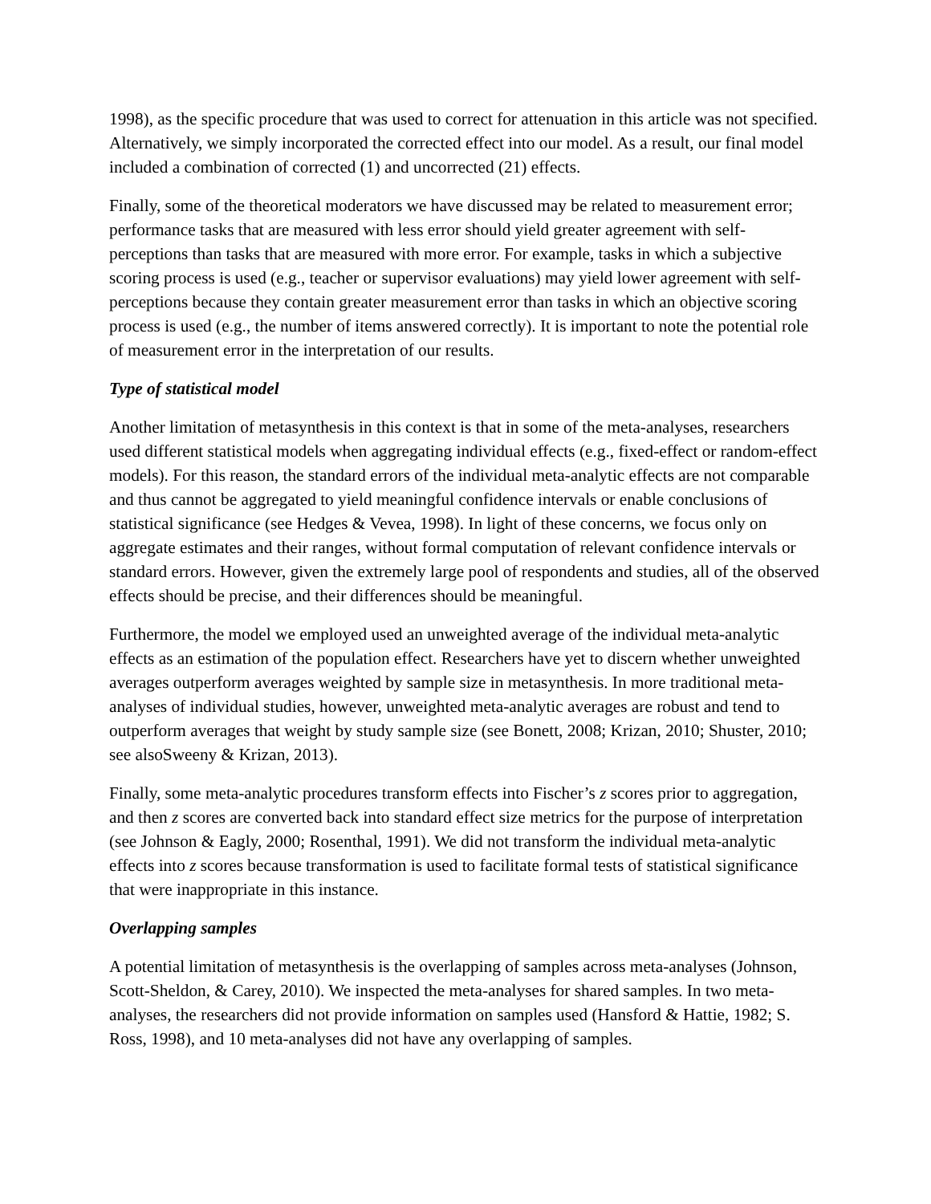1998), as the specific procedure that was used to correct for attenuation in this article was not specified. Alternatively, we simply incorporated the corrected effect into our model. As a result, our final model included a combination of corrected (1) and uncorrected (21) effects.
Finally, some of the theoretical moderators we have discussed may be related to measurement error; performance tasks that are measured with less error should yield greater agreement with self-perceptions than tasks that are measured with more error. For example, tasks in which a subjective scoring process is used (e.g., teacher or supervisor evaluations) may yield lower agreement with self-perceptions because they contain greater measurement error than tasks in which an objective scoring process is used (e.g., the number of items answered correctly). It is important to note the potential role of measurement error in the interpretation of our results.
Type of statistical model
Another limitation of metasynthesis in this context is that in some of the meta-analyses, researchers used different statistical models when aggregating individual effects (e.g., fixed-effect or random-effect models). For this reason, the standard errors of the individual meta-analytic effects are not comparable and thus cannot be aggregated to yield meaningful confidence intervals or enable conclusions of statistical significance (see Hedges & Vevea, 1998). In light of these concerns, we focus only on aggregate estimates and their ranges, without formal computation of relevant confidence intervals or standard errors. However, given the extremely large pool of respondents and studies, all of the observed effects should be precise, and their differences should be meaningful.
Furthermore, the model we employed used an unweighted average of the individual meta-analytic effects as an estimation of the population effect. Researchers have yet to discern whether unweighted averages outperform averages weighted by sample size in metasynthesis. In more traditional meta-analyses of individual studies, however, unweighted meta-analytic averages are robust and tend to outperform averages that weight by study sample size (see Bonett, 2008; Krizan, 2010; Shuster, 2010; see alsoSweeny & Krizan, 2013).
Finally, some meta-analytic procedures transform effects into Fischer’s z scores prior to aggregation, and then z scores are converted back into standard effect size metrics for the purpose of interpretation (see Johnson & Eagly, 2000; Rosenthal, 1991). We did not transform the individual meta-analytic effects into z scores because transformation is used to facilitate formal tests of statistical significance that were inappropriate in this instance.
Overlapping samples
A potential limitation of metasynthesis is the overlapping of samples across meta-analyses (Johnson, Scott-Sheldon, & Carey, 2010). We inspected the meta-analyses for shared samples. In two meta-analyses, the researchers did not provide information on samples used (Hansford & Hattie, 1982; S. Ross, 1998), and 10 meta-analyses did not have any overlapping of samples.